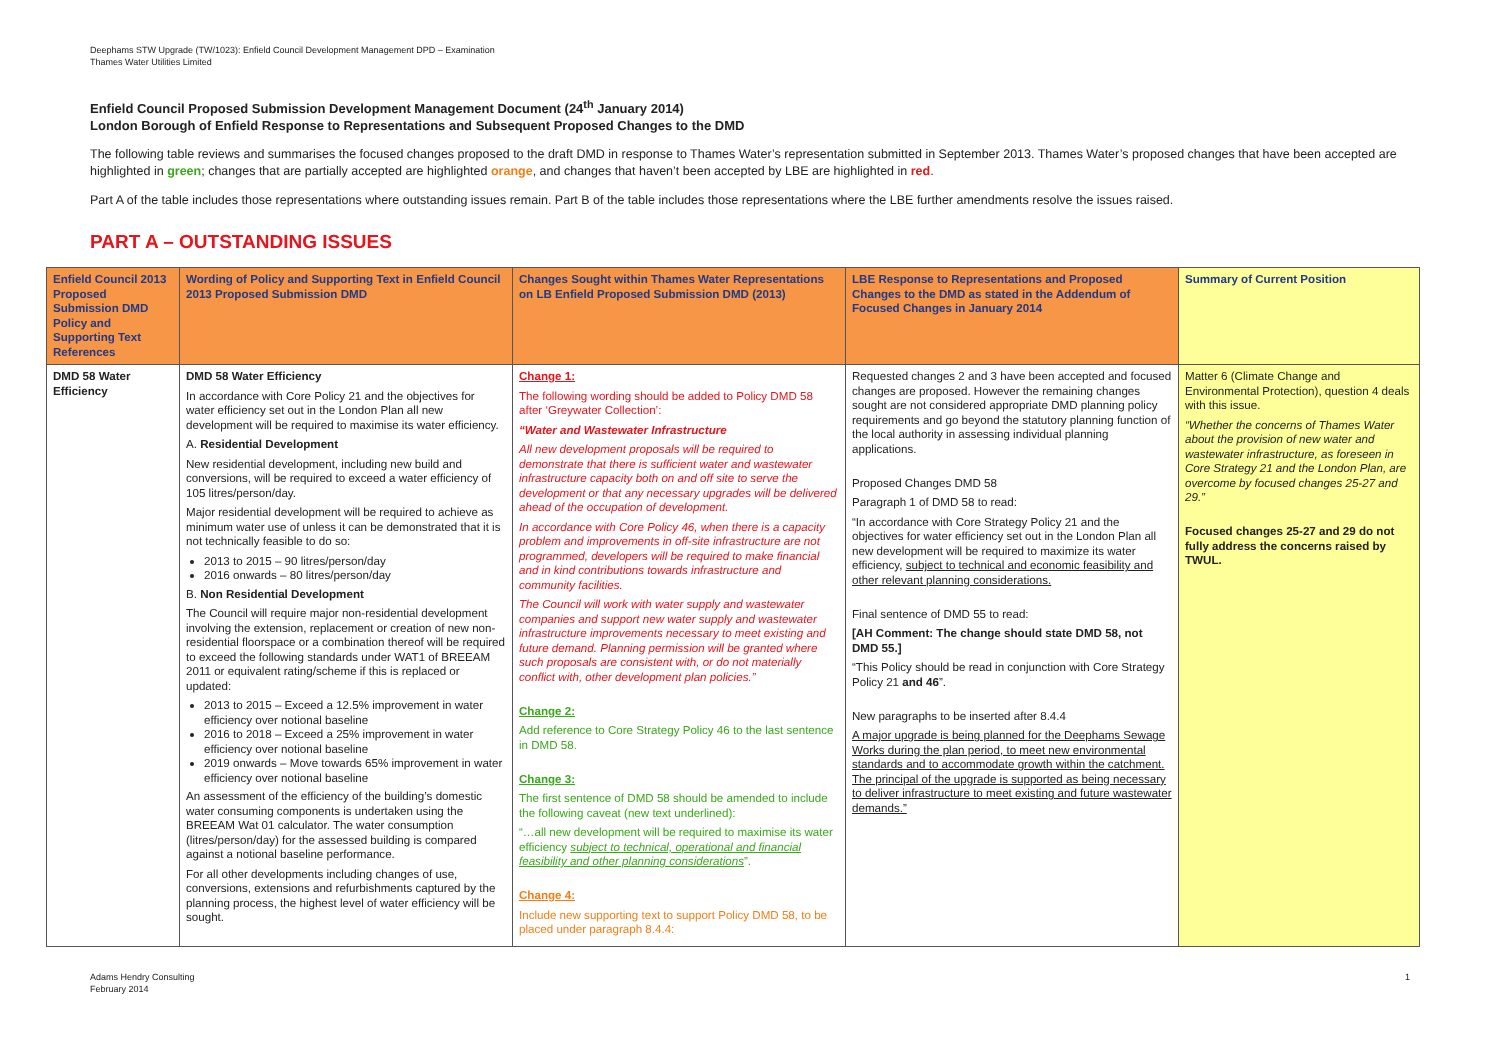Deephams STW Upgrade (TW/1023): Enfield Council Development Management DPD – Examination
Thames Water Utilities Limited
Enfield Council Proposed Submission Development Management Document (24<sup>th</sup> January 2014)
London Borough of Enfield Response to Representations and Subsequent Proposed Changes to the DMD
The following table reviews and summarises the focused changes proposed to the draft DMD in response to Thames Water’s representation submitted in September 2013. Thames Water’s proposed changes that have been accepted are highlighted in green; changes that are partially accepted are highlighted orange, and changes that haven’t been accepted by LBE are highlighted in red.
Part A of the table includes those representations where outstanding issues remain. Part B of the table includes those representations where the LBE further amendments resolve the issues raised.
PART A – OUTSTANDING ISSUES
| Enfield Council 2013 Proposed Submission DMD Policy and Supporting Text References | Wording of Policy and Supporting Text in Enfield Council 2013 Proposed Submission DMD | Changes Sought within Thames Water Representations on LB Enfield Proposed Submission DMD (2013) | LBE Response to Representations and Proposed Changes to the DMD as stated in the Addendum of Focused Changes in January 2014 | Summary of Current Position |
| --- | --- | --- | --- | --- |
| DMD 58 Water Efficiency | DMD 58 Water Efficiency In accordance with Core Policy 21 and the objectives for water efficiency set out in the London Plan all new development will be required to maximise its water efficiency. A. Residential Development New residential development, including new build and conversions, will be required to exceed a water efficiency of 105 litres/person/day. Major residential development will be required to achieve as minimum water use of unless it can be demonstrated that it is not technically feasible to do so: 2013 to 2015 – 90 litres/person/day 2016 onwards – 80 litres/person/day B. Non Residential Development The Council will require major non-residential development involving the extension, replacement or creation of new non-residential floorspace or a combination thereof will be required to exceed the following standards under WAT1 of BREEAM 2011 or equivalent rating/scheme if this is replaced or updated: 2013 to 2015 – Exceed a 12.5% improvement in water efficiency over notional baseline 2016 to 2018 – Exceed a 25% improvement in water efficiency over notional baseline 2019 onwards – Move towards 65% improvement in water efficiency over notional baseline An assessment of the efficiency of the building’s domestic water consuming components is undertaken using the BREEAM Wat 01 calculator. The water consumption (litres/person/day) for the assessed building is compared against a notional baseline performance. For all other developments including changes of use, conversions, extensions and refurbishments captured by the planning process, the highest level of water efficiency will be sought. | Change 1: The following wording should be added to Policy DMD 58 after ‘Greywater Collection’: “Water and Wastewater Infrastructure All new development proposals will be required to demonstrate that there is sufficient water and wastewater infrastructure capacity both on and off site to serve the development or that any necessary upgrades will be delivered ahead of the occupation of development. In accordance with Core Policy 46, when there is a capacity problem and improvements in off-site infrastructure are not programmed, developers will be required to make financial and in kind contributions towards infrastructure and community facilities. The Council will work with water supply and wastewater companies and support new water supply and wastewater infrastructure improvements necessary to meet existing and future demand. Planning permission will be granted where such proposals are consistent with, or do not materially conflict with, other development plan policies.” Change 2: Add reference to Core Strategy Policy 46 to the last sentence in DMD 58. Change 3: The first sentence of DMD 58 should be amended to include the following caveat (new text underlined): “…all new development will be required to maximise its water efficiency subject to technical, operational and financial feasibility and other planning considerations ”. Change 4: Include new supporting text to support Policy DMD 58, to be placed under paragraph 8.4.4: | Requested changes 2 and 3 have been accepted and focused changes are proposed. However the remaining changes sought are not considered appropriate DMD planning policy requirements and go beyond the statutory planning function of the local authority in assessing individual planning applications. Proposed Changes DMD 58 Paragraph 1 of DMD 58 to read: “In accordance with Core Strategy Policy 21 and the objectives for water efficiency set out in the London Plan all new development will be required to maximize its water efficiency, subject to technical and economic feasibility and other relevant planning considerations. Final sentence of DMD 55 to read: [AH Comment: The change should state DMD 58, not DMD 55.] “This Policy should be read in conjunction with Core Strategy Policy 21 and 46 ”. New paragraphs to be inserted after 8.4.4 A major upgrade is being planned for the Deephams Sewage Works during the plan period, to meet new environmental standards and to accommodate growth within the catchment. The principal of the upgrade is supported as being necessary to deliver infrastructure to meet existing and future wastewater demands.” | Matter 6 (Climate Change and Environmental Protection), question 4 deals with this issue. “Whether the concerns of Thames Water about the provision of new water and wastewater infrastructure, as foreseen in Core Strategy 21 and the London Plan, are overcome by focused changes 25-27 and 29.” Focused changes 25-27 and 29 do not fully address the concerns raised by TWUL. |
Adams Hendry Consulting
February 2014
1